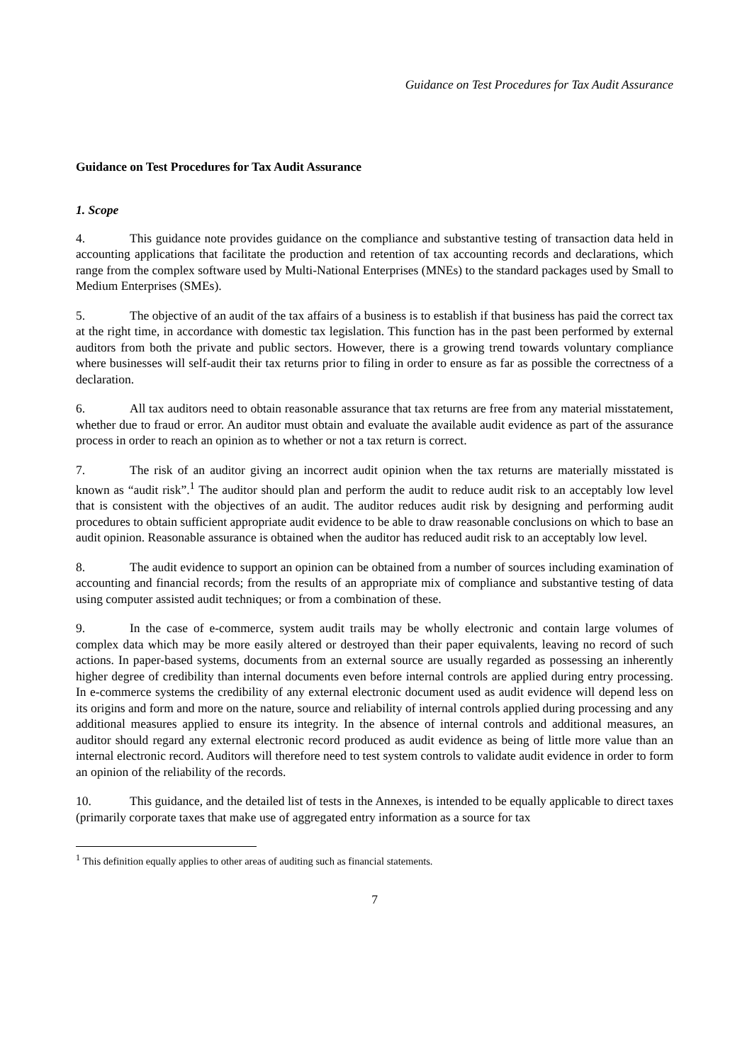Guidance on Test Procedures for Tax Audit Assurance
Guidance on Test Procedures for Tax Audit Assurance
1. Scope
4. This guidance note provides guidance on the compliance and substantive testing of transaction data held in accounting applications that facilitate the production and retention of tax accounting records and declarations, which range from the complex software used by Multi-National Enterprises (MNEs) to the standard packages used by Small to Medium Enterprises (SMEs).
5. The objective of an audit of the tax affairs of a business is to establish if that business has paid the correct tax at the right time, in accordance with domestic tax legislation. This function has in the past been performed by external auditors from both the private and public sectors. However, there is a growing trend towards voluntary compliance where businesses will self-audit their tax returns prior to filing in order to ensure as far as possible the correctness of a declaration.
6. All tax auditors need to obtain reasonable assurance that tax returns are free from any material misstatement, whether due to fraud or error. An auditor must obtain and evaluate the available audit evidence as part of the assurance process in order to reach an opinion as to whether or not a tax return is correct.
7. The risk of an auditor giving an incorrect audit opinion when the tax returns are materially misstated is known as “audit risk”.<sup>1</sup> The auditor should plan and perform the audit to reduce audit risk to an acceptably low level that is consistent with the objectives of an audit. The auditor reduces audit risk by designing and performing audit procedures to obtain sufficient appropriate audit evidence to be able to draw reasonable conclusions on which to base an audit opinion. Reasonable assurance is obtained when the auditor has reduced audit risk to an acceptably low level.
8. The audit evidence to support an opinion can be obtained from a number of sources including examination of accounting and financial records; from the results of an appropriate mix of compliance and substantive testing of data using computer assisted audit techniques; or from a combination of these.
9. In the case of e-commerce, system audit trails may be wholly electronic and contain large volumes of complex data which may be more easily altered or destroyed than their paper equivalents, leaving no record of such actions. In paper-based systems, documents from an external source are usually regarded as possessing an inherently higher degree of credibility than internal documents even before internal controls are applied during entry processing. In e-commerce systems the credibility of any external electronic document used as audit evidence will depend less on its origins and form and more on the nature, source and reliability of internal controls applied during processing and any additional measures applied to ensure its integrity. In the absence of internal controls and additional measures, an auditor should regard any external electronic record produced as audit evidence as being of little more value than an internal electronic record. Auditors will therefore need to test system controls to validate audit evidence in order to form an opinion of the reliability of the records.
10. This guidance, and the detailed list of tests in the Annexes, is intended to be equally applicable to direct taxes (primarily corporate taxes that make use of aggregated entry information as a source for tax
<sup>1</sup> This definition equally applies to other areas of auditing such as financial statements.
7